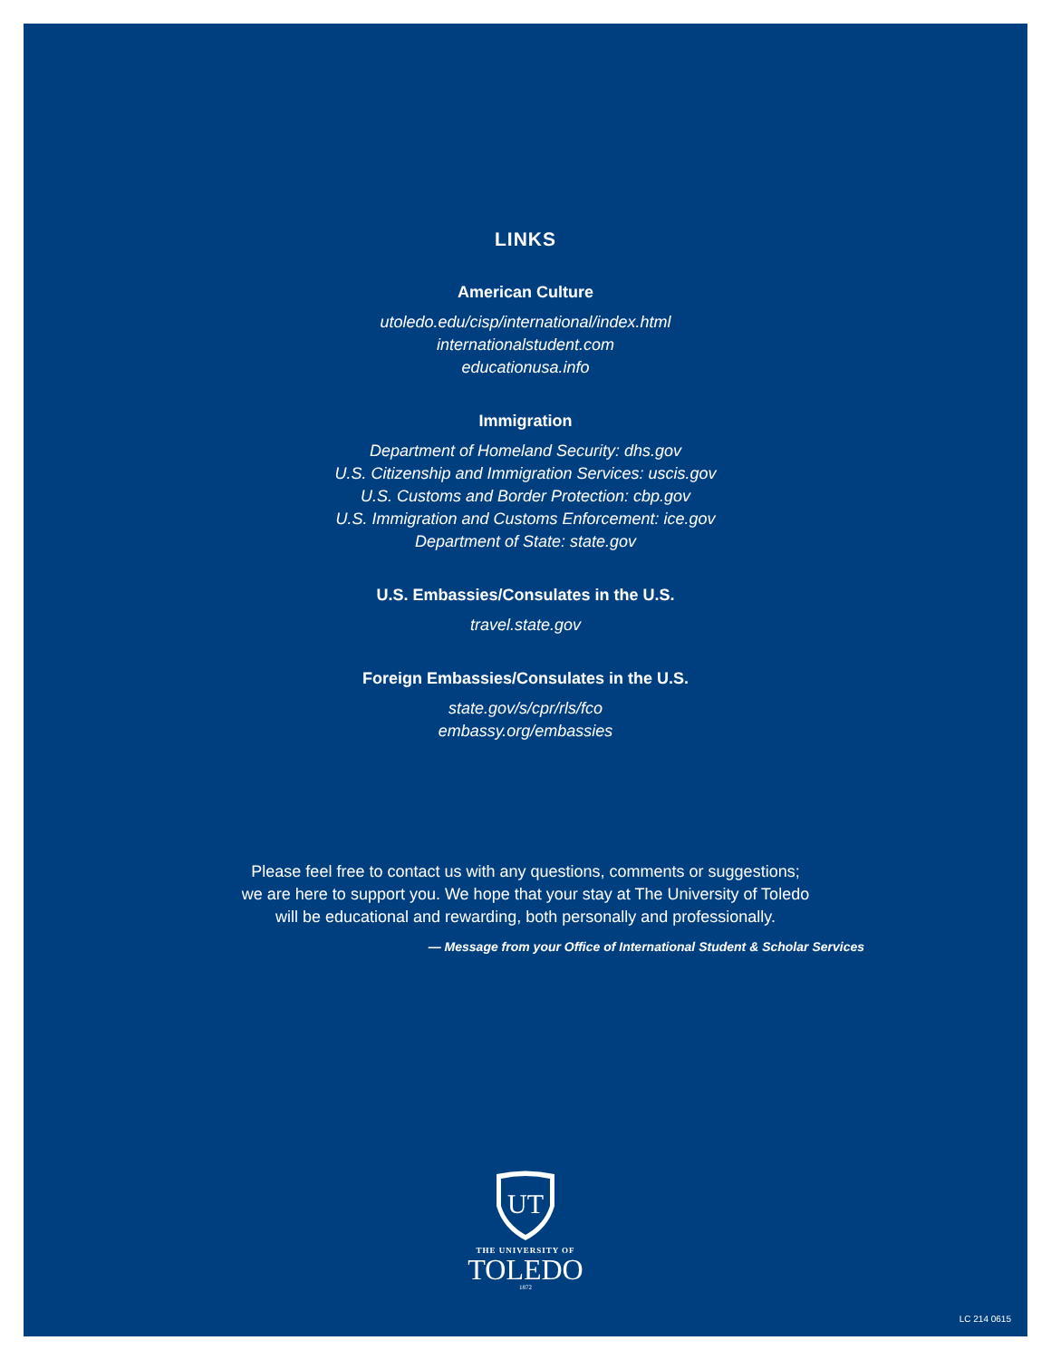LINKS
American Culture
utoledo.edu/cisp/international/index.html
internationalstudent.com
educationusa.info
Immigration
Department of Homeland Security: dhs.gov
U.S. Citizenship and Immigration Services: uscis.gov
U.S. Customs and Border Protection: cbp.gov
U.S. Immigration and Customs Enforcement: ice.gov
Department of State: state.gov
U.S. Embassies/Consulates in the U.S.
travel.state.gov
Foreign Embassies/Consulates in the U.S.
state.gov/s/cpr/rls/fco
embassy.org/embassies
Please feel free to contact us with any questions, comments or suggestions;
we are here to support you. We hope that your stay at The University of Toledo
will be educational and rewarding, both personally and professionally.
— Message from your Office of International Student & Scholar Services
UT
THE UNIVERSITY OF
TOLEDO
1872
LC 214 0615